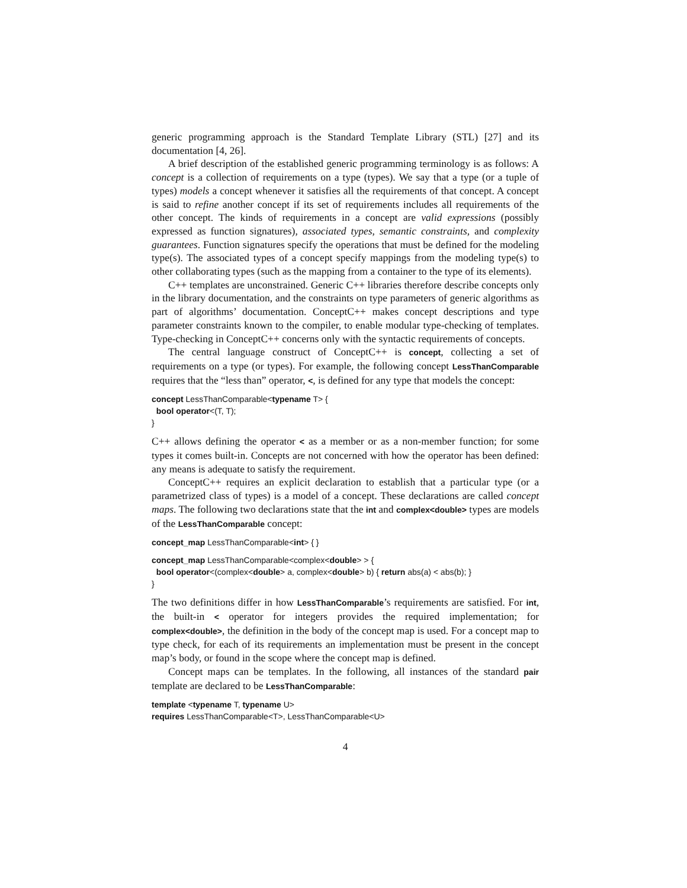generic programming approach is the Standard Template Library (STL) [27] and its documentation [4, 26].
A brief description of the established generic programming terminology is as follows: A concept is a collection of requirements on a type (types). We say that a type (or a tuple of types) models a concept whenever it satisfies all the requirements of that concept. A concept is said to refine another concept if its set of requirements includes all requirements of the other concept. The kinds of requirements in a concept are valid expressions (possibly expressed as function signatures), associated types, semantic constraints, and complexity guarantees. Function signatures specify the operations that must be defined for the modeling type(s). The associated types of a concept specify mappings from the modeling type(s) to other collaborating types (such as the mapping from a container to the type of its elements).
C++ templates are unconstrained. Generic C++ libraries therefore describe concepts only in the library documentation, and the constraints on type parameters of generic algorithms as part of algorithms’ documentation. ConceptC++ makes concept descriptions and type parameter constraints known to the compiler, to enable modular type-checking of templates. Type-checking in ConceptC++ concerns only with the syntactic requirements of concepts.
The central language construct of ConceptC++ is concept, collecting a set of requirements on a type (or types). For example, the following concept LessThanComparable requires that the “less than” operator, <, is defined for any type that models the concept:
concept LessThanComparable<typename T> { bool operator<(T, T); }
C++ allows defining the operator < as a member or as a non-member function; for some types it comes built-in. Concepts are not concerned with how the operator has been defined: any means is adequate to satisfy the requirement.
ConceptC++ requires an explicit declaration to establish that a particular type (or a parametrized class of types) is a model of a concept. These declarations are called concept maps. The following two declarations state that the int and complex<double> types are models of the LessThanComparable concept:
concept_map LessThanComparable<int> { }
concept_map LessThanComparable<complex<double> > { bool operator<(complex<double> a, complex<double> b) { return abs(a) < abs(b); } }
The two definitions differ in how LessThanComparable’s requirements are satisfied. For int, the built-in < operator for integers provides the required implementation; for complex<double>, the definition in the body of the concept map is used. For a concept map to type check, for each of its requirements an implementation must be present in the concept map’s body, or found in the scope where the concept map is defined.
Concept maps can be templates. In the following, all instances of the standard pair template are declared to be LessThanComparable:
template <typename T, typename U> requires LessThanComparable<T>, LessThanComparable<U>
4